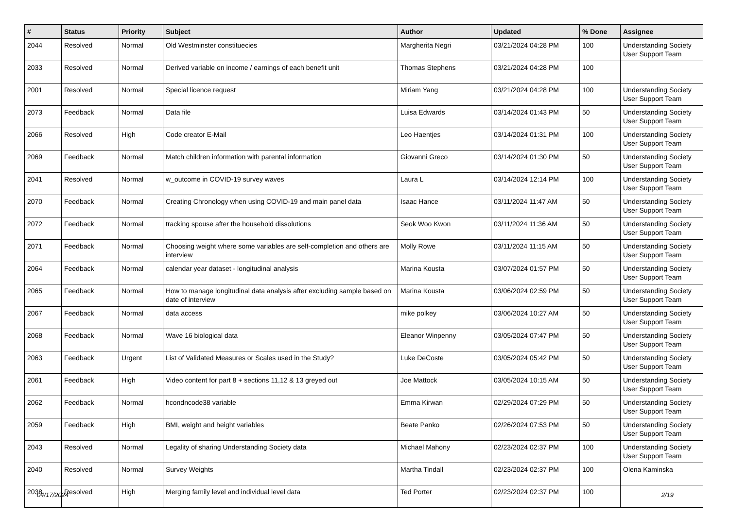| # | Status | Priority | Subject | Author | Updated | % Done | Assignee |
| --- | --- | --- | --- | --- | --- | --- | --- |
| 2044 | Resolved | Normal | Old Westminster constituecies | Margherita Negri | 03/21/2024 04:28 PM | 100 | Understanding Society User Support Team |
| 2033 | Resolved | Normal | Derived variable on income / earnings of each benefit unit | Thomas Stephens | 03/21/2024 04:28 PM | 100 | |
| 2001 | Resolved | Normal | Special licence request | Miriam Yang | 03/21/2024 04:28 PM | 100 | Understanding Society User Support Team |
| 2073 | Feedback | Normal | Data file | Luisa Edwards | 03/14/2024 01:43 PM | 50 | Understanding Society User Support Team |
| 2066 | Resolved | High | Code creator E-Mail | Leo Haentjes | 03/14/2024 01:31 PM | 100 | Understanding Society User Support Team |
| 2069 | Feedback | Normal | Match children information with parental information | Giovanni Greco | 03/14/2024 01:30 PM | 50 | Understanding Society User Support Team |
| 2041 | Resolved | Normal | w_outcome in COVID-19 survey waves | Laura L | 03/14/2024 12:14 PM | 100 | Understanding Society User Support Team |
| 2070 | Feedback | Normal | Creating Chronology when using COVID-19 and main panel data | Isaac Hance | 03/11/2024 11:47 AM | 50 | Understanding Society User Support Team |
| 2072 | Feedback | Normal | tracking spouse after the household dissolutions | Seok Woo Kwon | 03/11/2024 11:36 AM | 50 | Understanding Society User Support Team |
| 2071 | Feedback | Normal | Choosing weight where some variables are self-completion and others are interview | Molly Rowe | 03/11/2024 11:15 AM | 50 | Understanding Society User Support Team |
| 2064 | Feedback | Normal | calendar year dataset - longitudinal analysis | Marina Kousta | 03/07/2024 01:57 PM | 50 | Understanding Society User Support Team |
| 2065 | Feedback | Normal | How to manage longitudinal data analysis after excluding sample based on date of interview | Marina Kousta | 03/06/2024 02:59 PM | 50 | Understanding Society User Support Team |
| 2067 | Feedback | Normal | data access | mike polkey | 03/06/2024 10:27 AM | 50 | Understanding Society User Support Team |
| 2068 | Feedback | Normal | Wave 16 biological data | Eleanor Winpenny | 03/05/2024 07:47 PM | 50 | Understanding Society User Support Team |
| 2063 | Feedback | Urgent | List of Validated Measures or Scales used in the Study? | Luke DeCoste | 03/05/2024 05:42 PM | 50 | Understanding Society User Support Team |
| 2061 | Feedback | High | Video content for part 8 + sections 11,12 & 13 greyed out | Joe Mattock | 03/05/2024 10:15 AM | 50 | Understanding Society User Support Team |
| 2062 | Feedback | Normal | hcondncode38 variable | Emma Kirwan | 02/29/2024 07:29 PM | 50 | Understanding Society User Support Team |
| 2059 | Feedback | High | BMI, weight and height variables | Beate Panko | 02/26/2024 07:53 PM | 50 | Understanding Society User Support Team |
| 2043 | Resolved | Normal | Legality of sharing Understanding Society data | Michael Mahony | 02/23/2024 02:37 PM | 100 | Understanding Society User Support Team |
| 2040 | Resolved | Normal | Survey Weights | Martha Tindall | 02/23/2024 02:37 PM | 100 | Olena Kaminska |
| 2038 | Resolved | High | Merging family level and individual level data | Ted Porter | 02/23/2024 02:37 PM | 100 | |
04/17/2024 2/19